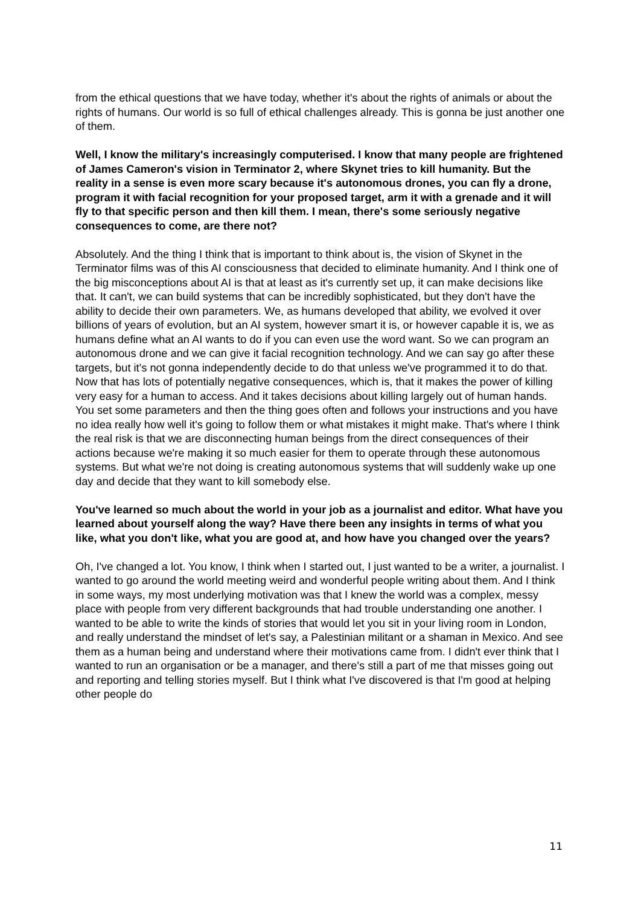from the ethical questions that we have today, whether it's about the rights of animals or about the rights of humans. Our world is so full of ethical challenges already. This is gonna be just another one of them.
Well, I know the military's increasingly computerised. I know that many people are frightened of James Cameron's vision in Terminator 2, where Skynet tries to kill humanity. But the reality in a sense is even more scary because it's autonomous drones, you can fly a drone, program it with facial recognition for your proposed target, arm it with a grenade and it will fly to that specific person and then kill them. I mean, there's some seriously negative consequences to come, are there not?
Absolutely. And the thing I think that is important to think about is, the vision of Skynet in the Terminator films was of this AI consciousness that decided to eliminate humanity. And I think one of the big misconceptions about AI is that at least as it's currently set up, it can make decisions like that. It can't, we can build systems that can be incredibly sophisticated, but they don't have the ability to decide their own parameters. We, as humans developed that ability, we evolved it over billions of years of evolution, but an AI system, however smart it is, or however capable it is, we as humans define what an AI wants to do if you can even use the word want. So we can program an autonomous drone and we can give it facial recognition technology. And we can say go after these targets, but it's not gonna independently decide to do that unless we've programmed it to do that. Now that has lots of potentially negative consequences, which is, that it makes the power of killing very easy for a human to access. And it takes decisions about killing largely out of human hands. You set some parameters and then the thing goes often and follows your instructions and you have no idea really how well it's going to follow them or what mistakes it might make. That's where I think the real risk is that we are disconnecting human beings from the direct consequences of their actions because we're making it so much easier for them to operate through these autonomous systems. But what we're not doing is creating autonomous systems that will suddenly wake up one day and decide that they want to kill somebody else.
You've learned so much about the world in your job as a journalist and editor. What have you learned about yourself along the way? Have there been any insights in terms of what you like, what you don't like, what you are good at, and how have you changed over the years?
Oh, I've changed a lot. You know, I think when I started out, I just wanted to be a writer, a journalist. I wanted to go around the world meeting weird and wonderful people writing about them. And I think in some ways, my most underlying motivation was that I knew the world was a complex, messy place with people from very different backgrounds that had trouble understanding one another. I wanted to be able to write the kinds of stories that would let you sit in your living room in London, and really understand the mindset of let's say, a Palestinian militant or a shaman in Mexico. And see them as a human being and understand where their motivations came from. I didn't ever think that I wanted to run an organisation or be a manager, and there's still a part of me that misses going out and reporting and telling stories myself. But I think what I've discovered is that I'm good at helping other people do
11